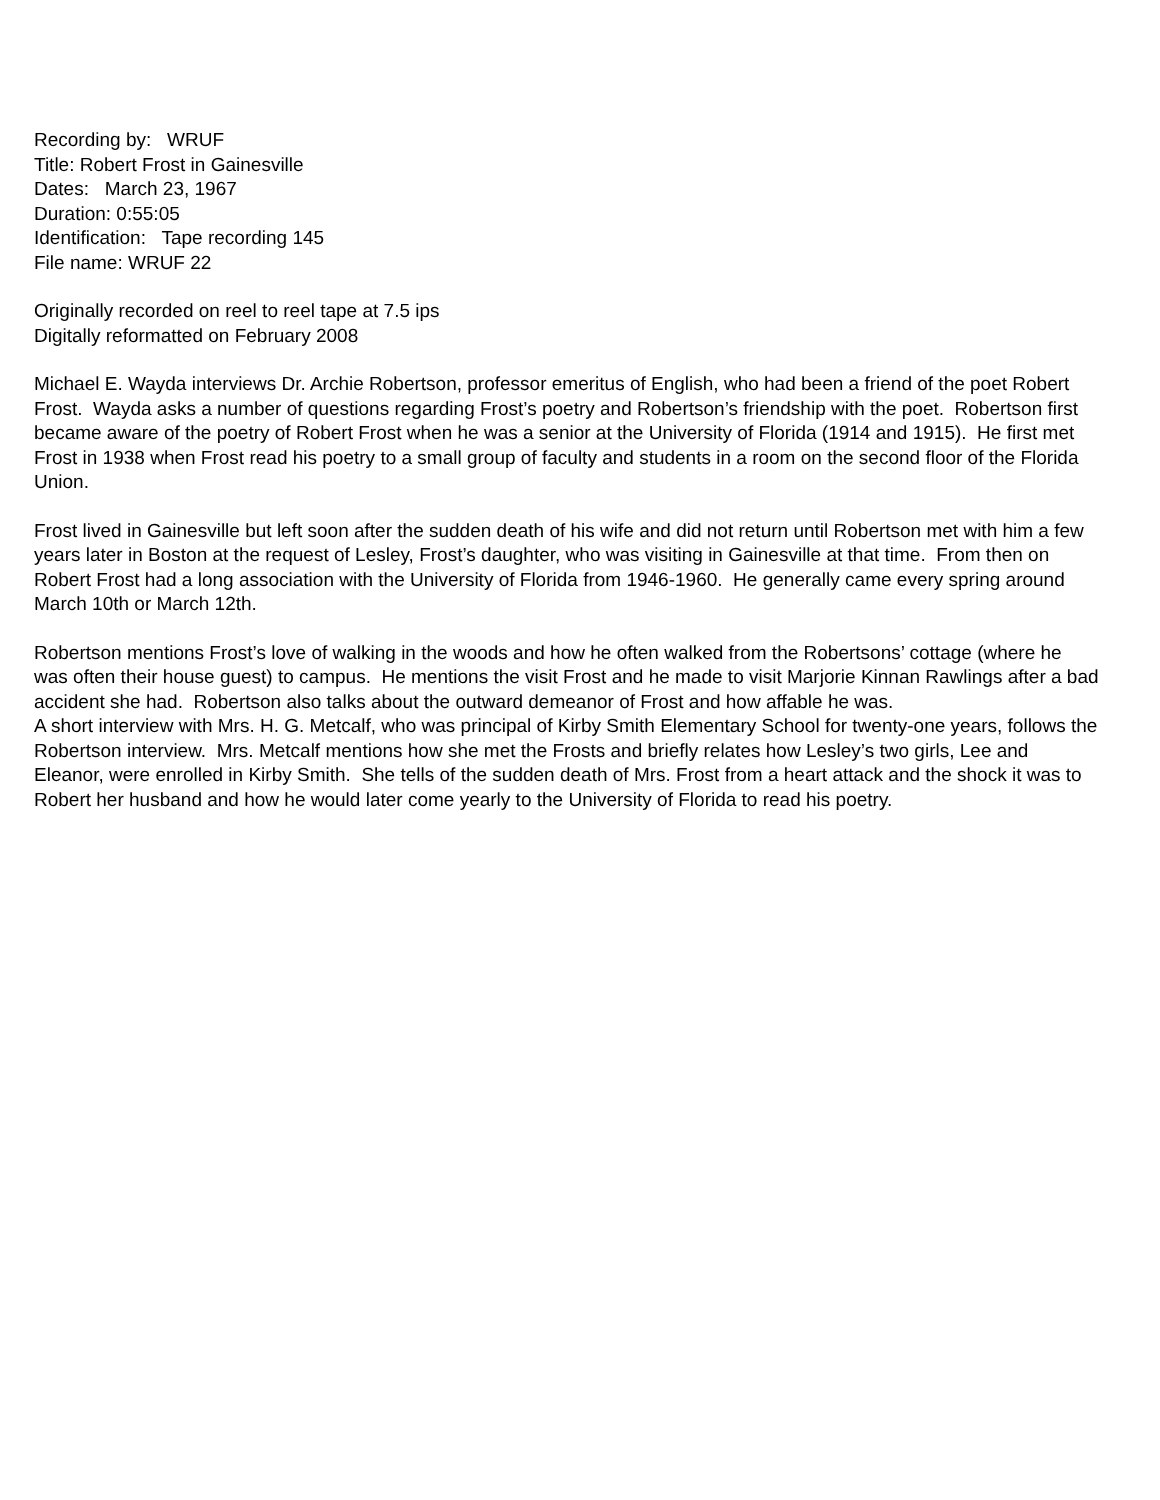Recording by: WRUF
Title: Robert Frost in Gainesville
Dates: March 23, 1967
Duration: 0:55:05
Identification: Tape recording 145
File name: WRUF 22
Originally recorded on reel to reel tape at 7.5 ips
Digitally reformatted on February 2008
Michael E. Wayda interviews Dr. Archie Robertson, professor emeritus of English, who had been a friend of the poet Robert Frost. Wayda asks a number of questions regarding Frost’s poetry and Robertson’s friendship with the poet. Robertson first became aware of the poetry of Robert Frost when he was a senior at the University of Florida (1914 and 1915). He first met Frost in 1938 when Frost read his poetry to a small group of faculty and students in a room on the second floor of the Florida Union.
Frost lived in Gainesville but left soon after the sudden death of his wife and did not return until Robertson met with him a few years later in Boston at the request of Lesley, Frost’s daughter, who was visiting in Gainesville at that time. From then on Robert Frost had a long association with the University of Florida from 1946-1960. He generally came every spring around March 10th or March 12th.
Robertson mentions Frost’s love of walking in the woods and how he often walked from the Robertsons’ cottage (where he was often their house guest) to campus. He mentions the visit Frost and he made to visit Marjorie Kinnan Rawlings after a bad accident she had. Robertson also talks about the outward demeanor of Frost and how affable he was.
A short interview with Mrs. H. G. Metcalf, who was principal of Kirby Smith Elementary School for twenty-one years, follows the Robertson interview. Mrs. Metcalf mentions how she met the Frosts and briefly relates how Lesley’s two girls, Lee and Eleanor, were enrolled in Kirby Smith. She tells of the sudden death of Mrs. Frost from a heart attack and the shock it was to Robert her husband and how he would later come yearly to the University of Florida to read his poetry.